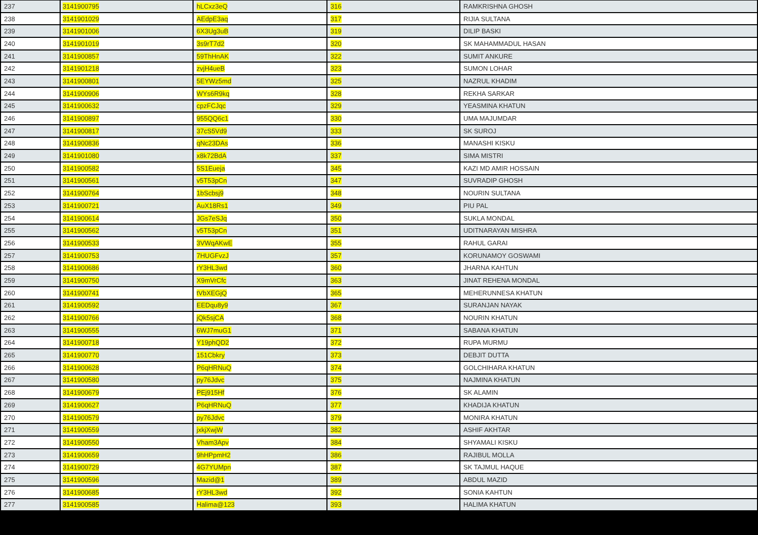| 237 | 3141900795 | hLCxz3eQ | 316 | RAMKRISHNA GHOSH |
| 238 | 3141901029 | AEdpE3aq | 317 | RIJIA SULTANA |
| 239 | 3141901006 | 6X3Ug3uB | 319 | DILIP BASKI |
| 240 | 3141901019 | 3s9rT7d2 | 320 | SK MAHAMMADUL HASAN |
| 241 | 3141900857 | 59ThHnAK | 322 | SUMIT ANKURE |
| 242 | 3141901218 | zvjH4ueB | 323 | SUMON LOHAR |
| 243 | 3141900801 | 5EYWz5md | 325 | NAZRUL KHADIM |
| 244 | 3141900906 | WYs6R9kq | 328 | REKHA SARKAR |
| 245 | 3141900632 | cpzFCJqc | 329 | YEASMINA KHATUN |
| 246 | 3141900897 | 955QQ6c1 | 330 | UMA MAJUMDAR |
| 247 | 3141900817 | 37cS5Vd9 | 333 | SK SUROJ |
| 248 | 3141900836 | qNc23DAs | 336 | MANASHI KISKU |
| 249 | 3141901080 | x8k72BdA | 337 | SIMA MISTRI |
| 250 | 3141900582 | 5S1Eueja | 345 | KAZI MD AMIR HOSSAIN |
| 251 | 3141900561 | v5T53pCn | 347 | SUVRADIP GHOSH |
| 252 | 3141900764 | 1bScbsj9 | 348 | NOURIN SULTANA |
| 253 | 3141900721 | AuX18Rs1 | 349 | PIU PAL |
| 254 | 3141900614 | JGs7eSJq | 350 | SUKLA MONDAL |
| 255 | 3141900562 | v5T53pCn | 351 | UDITNARAYAN MISHRA |
| 256 | 3141900533 | 3VWqAKwE | 355 | RAHUL GARAI |
| 257 | 3141900753 | 7HUGFvzJ | 357 | KORUNAMOY GOSWAMI |
| 258 | 3141900686 | rY3HL3wd | 360 | JHARNA KAHTUN |
| 259 | 3141900750 | X9mVrCfc | 363 | JINAT REHENA MONDAL |
| 260 | 3141900741 | tVbXEGjQ | 365 | MEHERUNNESA KHATUN |
| 261 | 3141900592 | EEDqu8y9 | 367 | SURANJAN NAYAK |
| 262 | 3141900766 | jQk5sjCA | 368 | NOURIN KHATUN |
| 263 | 3141900555 | 6WJ7muG1 | 371 | SABANA KHATUN |
| 264 | 3141900718 | Y19phQD2 | 372 | RUPA MURMU |
| 265 | 3141900770 | 151Cbkry | 373 | DEBJIT DUTTA |
| 266 | 3141900628 | P6qHRNuQ | 374 | GOLCHIHARA KHATUN |
| 267 | 3141900580 | py76Jdvc | 375 | NAJMINA KHATUN |
| 268 | 3141900679 | PEj915Hf | 376 | SK ALAMIN |
| 269 | 3141900627 | P6qHRNuQ | 377 | KHADIJA KHATUN |
| 270 | 3141900579 | py76Jdvc | 379 | MONIRA KHATUN |
| 271 | 3141900559 | jxkjXwjW | 382 | ASHIF AKHTAR |
| 272 | 3141900550 | Vham3Apv | 384 | SHYAMALI KISKU |
| 273 | 3141900659 | 9hHPpmH2 | 386 | RAJIBUL MOLLA |
| 274 | 3141900729 | 4G7YUMpn | 387 | SK TAJMUL HAQUE |
| 275 | 3141900596 | Mazid@1 | 389 | ABDUL MAZID |
| 276 | 3141900685 | rY3HL3wd | 392 | SONIA KAHTUN |
| 277 | 3141900585 | Halima@123 | 393 | HALIMA KHATUN |